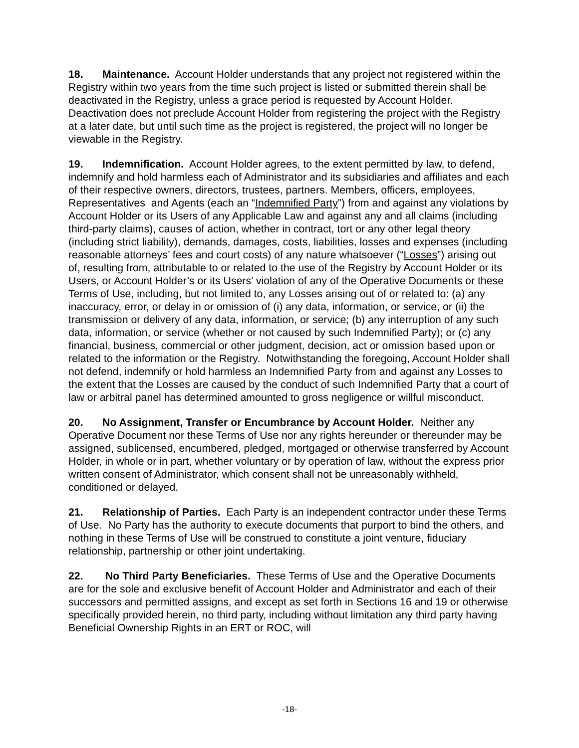18. Maintenance. Account Holder understands that any project not registered within the Registry within two years from the time such project is listed or submitted therein shall be deactivated in the Registry, unless a grace period is requested by Account Holder. Deactivation does not preclude Account Holder from registering the project with the Registry at a later date, but until such time as the project is registered, the project will no longer be viewable in the Registry.
19. Indemnification. Account Holder agrees, to the extent permitted by law, to defend, indemnify and hold harmless each of Administrator and its subsidiaries and affiliates and each of their respective owners, directors, trustees, partners. Members, officers, employees, Representatives and Agents (each an “Indemnified Party”) from and against any violations by Account Holder or its Users of any Applicable Law and against any and all claims (including third-party claims), causes of action, whether in contract, tort or any other legal theory (including strict liability), demands, damages, costs, liabilities, losses and expenses (including reasonable attorneys’ fees and court costs) of any nature whatsoever (“Losses”) arising out of, resulting from, attributable to or related to the use of the Registry by Account Holder or its Users, or Account Holder’s or its Users’ violation of any of the Operative Documents or these Terms of Use, including, but not limited to, any Losses arising out of or related to: (a) any inaccuracy, error, or delay in or omission of (i) any data, information, or service, or (ii) the transmission or delivery of any data, information, or service; (b) any interruption of any such data, information, or service (whether or not caused by such Indemnified Party); or (c) any financial, business, commercial or other judgment, decision, act or omission based upon or related to the information or the Registry. Notwithstanding the foregoing, Account Holder shall not defend, indemnify or hold harmless an Indemnified Party from and against any Losses to the extent that the Losses are caused by the conduct of such Indemnified Party that a court of law or arbitral panel has determined amounted to gross negligence or willful misconduct.
20. No Assignment, Transfer or Encumbrance by Account Holder. Neither any Operative Document nor these Terms of Use nor any rights hereunder or thereunder may be assigned, sublicensed, encumbered, pledged, mortgaged or otherwise transferred by Account Holder, in whole or in part, whether voluntary or by operation of law, without the express prior written consent of Administrator, which consent shall not be unreasonably withheld, conditioned or delayed.
21. Relationship of Parties. Each Party is an independent contractor under these Terms of Use. No Party has the authority to execute documents that purport to bind the others, and nothing in these Terms of Use will be construed to constitute a joint venture, fiduciary relationship, partnership or other joint undertaking.
22. No Third Party Beneficiaries. These Terms of Use and the Operative Documents are for the sole and exclusive benefit of Account Holder and Administrator and each of their successors and permitted assigns, and except as set forth in Sections 16 and 19 or otherwise specifically provided herein, no third party, including without limitation any third party having Beneficial Ownership Rights in an ERT or ROC, will
-18-